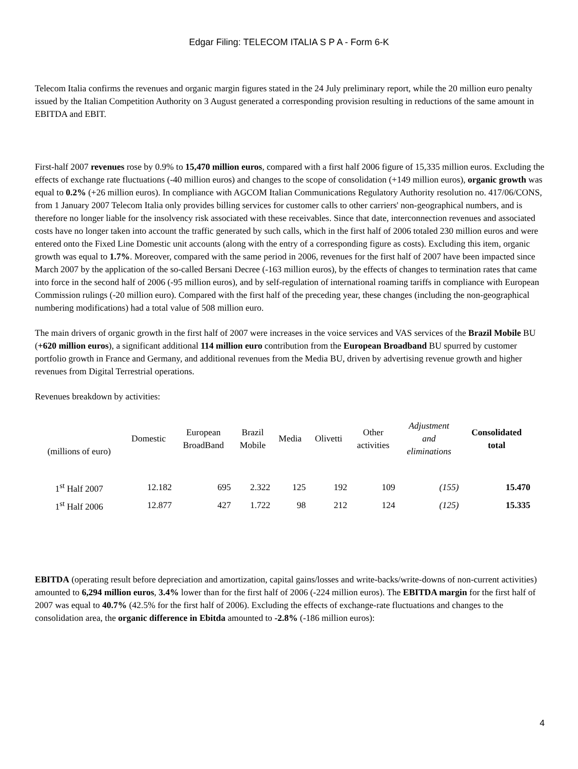Edgar Filing: TELECOM ITALIA S P A - Form 6-K
Telecom Italia confirms the revenues and organic margin figures stated in the 24 July preliminary report, while the 20 million euro penalty issued by the Italian Competition Authority on 3 August generated a corresponding provision resulting in reductions of the same amount in EBITDA and EBIT.
First-half 2007 revenues rose by 0.9% to 15,470 million euros, compared with a first half 2006 figure of 15,335 million euros. Excluding the effects of exchange rate fluctuations (-40 million euros) and changes to the scope of consolidation (+149 million euros), organic growth was equal to 0.2% (+26 million euros). In compliance with AGCOM Italian Communications Regulatory Authority resolution no. 417/06/CONS, from 1 January 2007 Telecom Italia only provides billing services for customer calls to other carriers' non-geographical numbers, and is therefore no longer liable for the insolvency risk associated with these receivables. Since that date, interconnection revenues and associated costs have no longer taken into account the traffic generated by such calls, which in the first half of 2006 totaled 230 million euros and were entered onto the Fixed Line Domestic unit accounts (along with the entry of a corresponding figure as costs). Excluding this item, organic growth was equal to 1.7%. Moreover, compared with the same period in 2006, revenues for the first half of 2007 have been impacted since March 2007 by the application of the so-called Bersani Decree (-163 million euros), by the effects of changes to termination rates that came into force in the second half of 2006 (-95 million euros), and by self-regulation of international roaming tariffs in compliance with European Commission rulings (-20 million euro). Compared with the first half of the preceding year, these changes (including the non-geographical numbering modifications) had a total value of 508 million euro.
The main drivers of organic growth in the first half of 2007 were increases in the voice services and VAS services of the Brazil Mobile BU (+620 million euros), a significant additional 114 million euro contribution from the European Broadband BU spurred by customer portfolio growth in France and Germany, and additional revenues from the Media BU, driven by advertising revenue growth and higher revenues from Digital Terrestrial operations.
Revenues breakdown by activities:
| (millions of euro) | Domestic | European BroadBand | Brazil Mobile | Media | Olivetti | Other activities | Adjustment and eliminations | Consolidated total |
| --- | --- | --- | --- | --- | --- | --- | --- | --- |
| 1<sup>st</sup> Half 2007 | 12.182 | 695 | 2.322 | 125 | 192 | 109 | (155) | 15.470 |
| 1<sup>st</sup> Half 2006 | 12.877 | 427 | 1.722 | 98 | 212 | 124 | (125) | 15.335 |
EBITDA (operating result before depreciation and amortization, capital gains/losses and write-backs/write-downs of non-current activities) amounted to 6,294 million euros, 3.4% lower than for the first half of 2006 (-224 million euros). The EBITDA margin for the first half of 2007 was equal to 40.7% (42.5% for the first half of 2006). Excluding the effects of exchange-rate fluctuations and changes to the consolidation area, the organic difference in Ebitda amounted to -2.8% (-186 million euros):
4